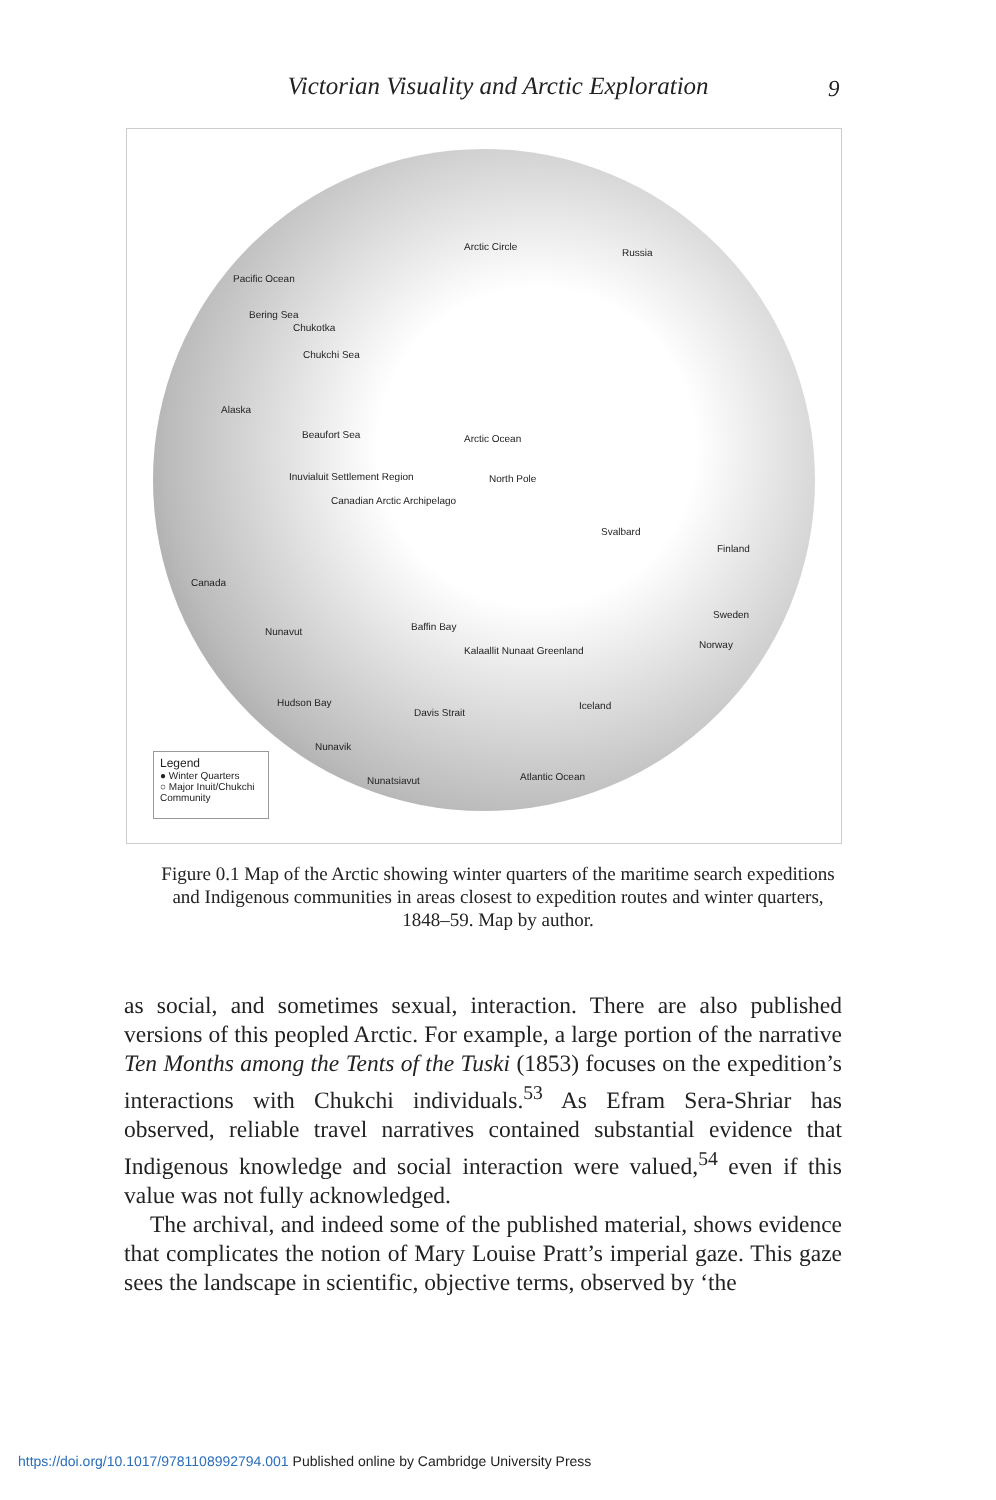Victorian Visuality and Arctic Exploration
9
Arctic Circle
Russia
Pacific Ocean
Bering Sea
Chukotka
Chukchi Sea
Alaska
Beaufort Sea Arctic Ocean
North Pole Inuvialuit Settlement Region
Canadian Arctic Archipelago
Svalbard
Finland
Canada
Sweden
Baffin Bay Nunavut
Norway
Kalaallit Nunaat Greenland
Hudson Bay Iceland
Davis Strait
Nunavik
Atlantic Ocean Nunatsiavut
Legend
● Winter Quarters
○ Major Inuit/Chukchi Community
Figure 0.1 Map of the Arctic showing winter quarters of the maritime search expeditions and Indigenous communities in areas closest to expedition routes and winter quarters, 1848–59. Map by author.
as social, and sometimes sexual, interaction. There are also published versions of this peopled Arctic. For example, a large portion of the narrative Ten Months among the Tents of the Tuski (1853) focuses on the expedition’s interactions with Chukchi individuals.<sup>53</sup> As Efram Sera-Shriar has observed, reliable travel narratives contained substantial evidence that Indigenous knowledge and social interaction were valued,<sup>54</sup> even if this value was not fully acknowledged.
The archival, and indeed some of the published material, shows evidence that complicates the notion of Mary Louise Pratt’s imperial gaze. This gaze sees the landscape in scientific, objective terms, observed by ‘the
https://doi.org/10.1017/9781108992794.001 Published online by Cambridge University Press